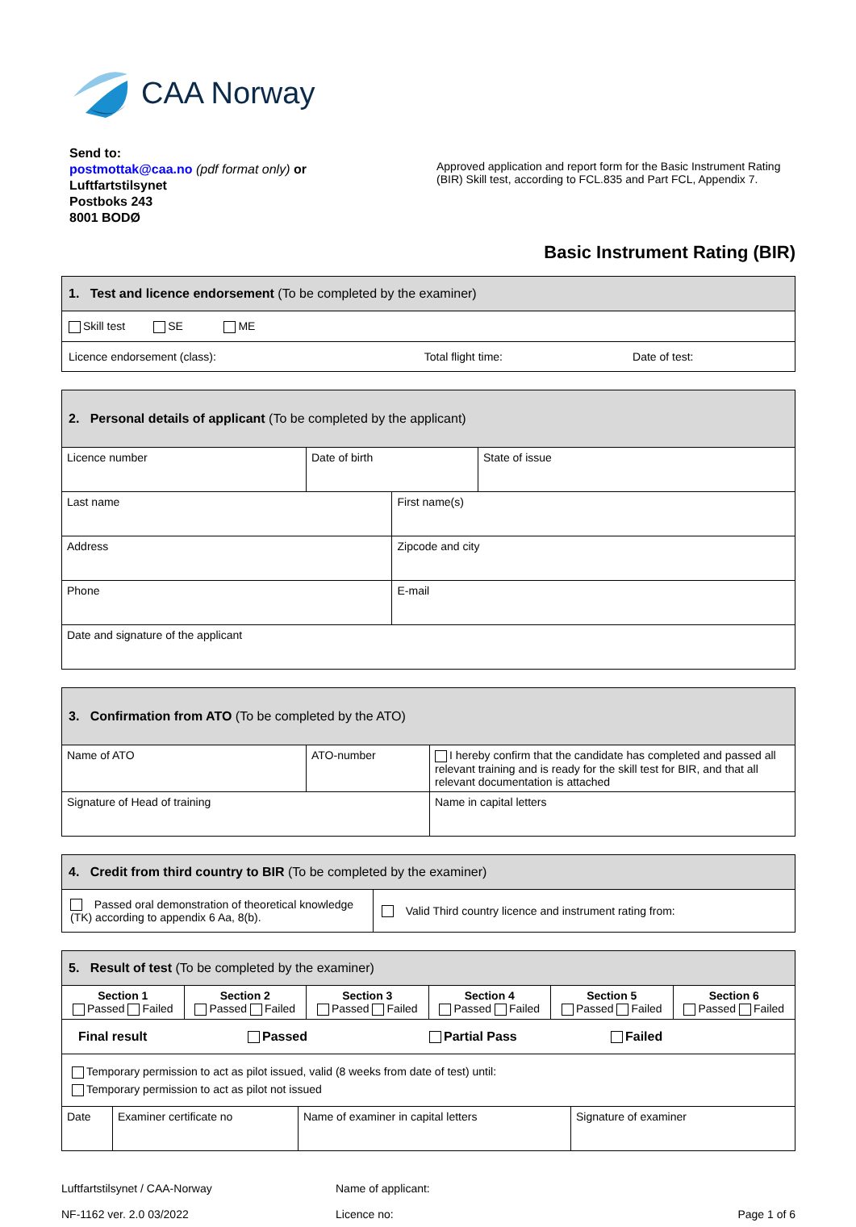CAA Norway
Send to:
postmottak@caa.no (pdf format only) or
Luftfartstilsynet
Postboks 243
8001 BODØ
Approved application and report form for the Basic Instrument Rating (BIR) Skill test, according to FCL.835 and Part FCL, Appendix 7.
Basic Instrument Rating (BIR)
| 1. Test and licence endorsement (To be completed by the examiner) | | |
| Skill test SE ME | | |
| Licence endorsement (class): | Total flight time: | Date of test: |
| 2. Personal details of applicant (To be completed by the applicant) | | | |
| Licence number | Date of birth | | State of issue |
| Last name | | First name(s) | |
| Address | | Zipcode and city | |
| Phone | | E-mail | |
| Date and signature of the applicant | | | |
| 3. Confirmation from ATO (To be completed by the ATO) | | |
| Name of ATO | ATO-number | I hereby confirm that the candidate has completed and passed all relevant training and is ready for the skill test for BIR, and that all relevant documentation is attached |
| Signature of Head of training | | Name in capital letters |
| 4. Credit from third country to BIR (To be completed by the examiner) | |
| Passed oral demonstration of theoretical knowledge (TK) according to appendix 6 Aa, 8(b). | Valid Third country licence and instrument rating from: |
| 5. Result of test (To be completed by the examiner) | | | | | |
| Section 1 Passed Failed | Section 2 Passed Failed | Section 3 Passed Failed | Section 4 Passed Failed | Section 5 Passed Failed | Section 6 Passed Failed |
| Final result Passed Partial Pass Failed | | | | | |
| Temporary permission to act as pilot issued, valid (8 weeks from date of test) until: Temporary permission to act as pilot not issued | | | | | |
| Date | Examiner certificate no | Name of examiner in capital letters | Signature of examiner |
Luftfartstilsynet / CAA-Norway
NF-1162 ver. 2.0 03/2022
Name of applicant:
Licence no:
Page 1 of 6